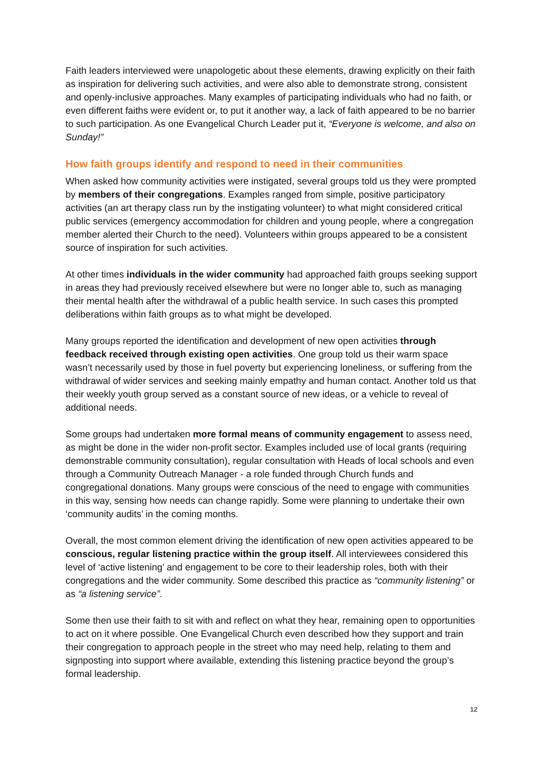Faith leaders interviewed were unapologetic about these elements, drawing explicitly on their faith as inspiration for delivering such activities, and were also able to demonstrate strong, consistent and openly-inclusive approaches. Many examples of participating individuals who had no faith, or even different faiths were evident or, to put it another way, a lack of faith appeared to be no barrier to such participation. As one Evangelical Church Leader put it, “Everyone is welcome, and also on Sunday!”
How faith groups identify and respond to need in their communities
When asked how community activities were instigated, several groups told us they were prompted by members of their congregations. Examples ranged from simple, positive participatory activities (an art therapy class run by the instigating volunteer) to what might considered critical public services (emergency accommodation for children and young people, where a congregation member alerted their Church to the need). Volunteers within groups appeared to be a consistent source of inspiration for such activities.
At other times individuals in the wider community had approached faith groups seeking support in areas they had previously received elsewhere but were no longer able to, such as managing their mental health after the withdrawal of a public health service. In such cases this prompted deliberations within faith groups as to what might be developed.
Many groups reported the identification and development of new open activities through feedback received through existing open activities. One group told us their warm space wasn’t necessarily used by those in fuel poverty but experiencing loneliness, or suffering from the withdrawal of wider services and seeking mainly empathy and human contact. Another told us that their weekly youth group served as a constant source of new ideas, or a vehicle to reveal of additional needs.
Some groups had undertaken more formal means of community engagement to assess need, as might be done in the wider non-profit sector. Examples included use of local grants (requiring demonstrable community consultation), regular consultation with Heads of local schools and even through a Community Outreach Manager - a role funded through Church funds and congregational donations. Many groups were conscious of the need to engage with communities in this way, sensing how needs can change rapidly. Some were planning to undertake their own ‘community audits’ in the coming months.
Overall, the most common element driving the identification of new open activities appeared to be conscious, regular listening practice within the group itself. All interviewees considered this level of ‘active listening’ and engagement to be core to their leadership roles, both with their congregations and the wider community. Some described this practice as “community listening” or as “a listening service”.
Some then use their faith to sit with and reflect on what they hear, remaining open to opportunities to act on it where possible. One Evangelical Church even described how they support and train their congregation to approach people in the street who may need help, relating to them and signposting into support where available, extending this listening practice beyond the group’s formal leadership.
12